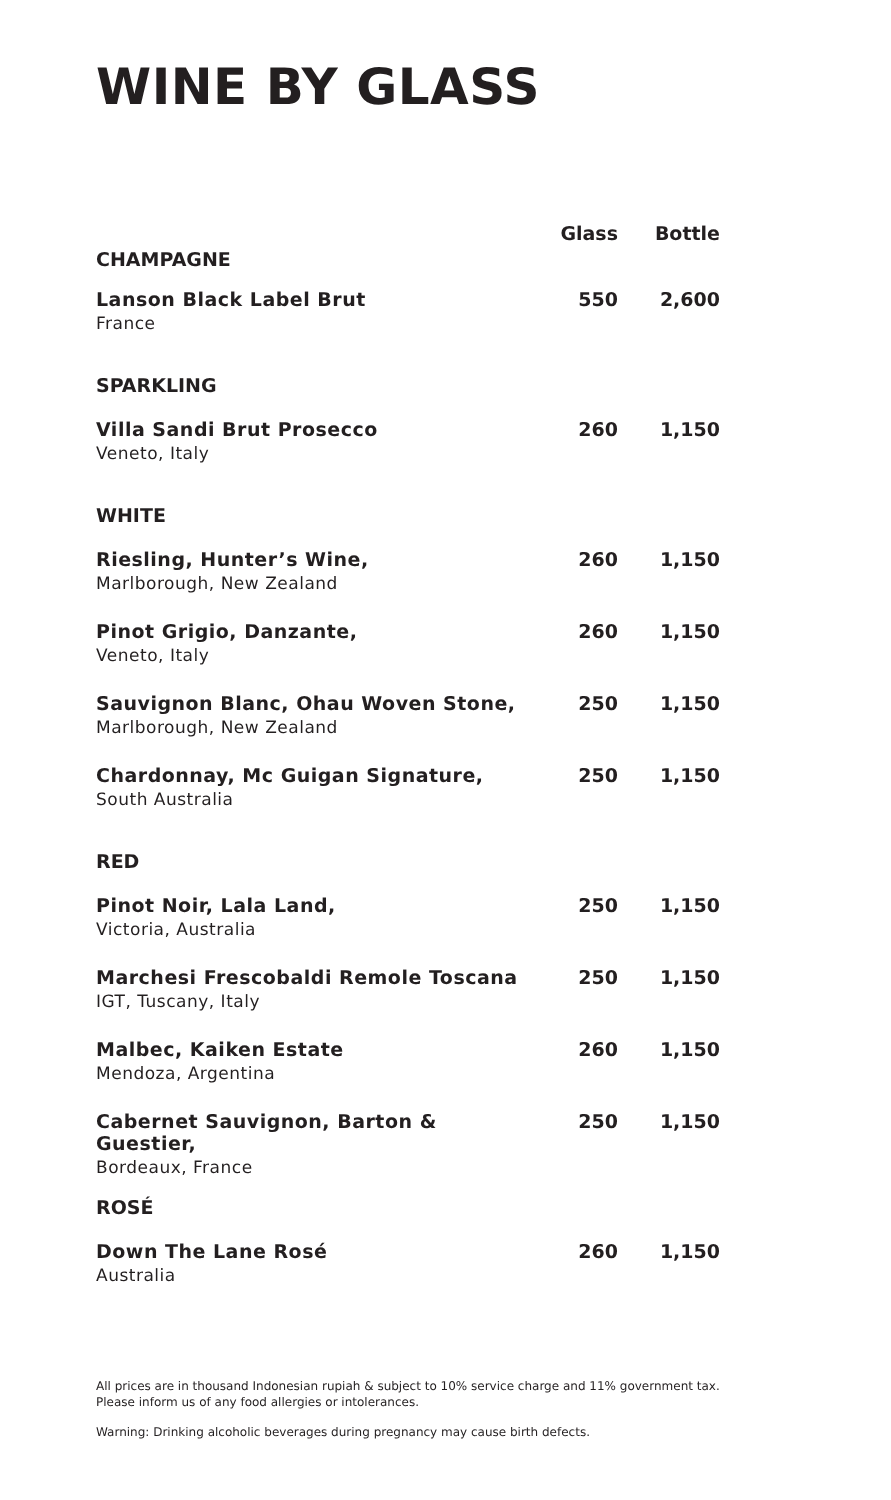WINE BY GLASS
| | Glass | Bottle |
| --- | --- | --- |
| CHAMPAGNE | | |
| Lanson Black Label Brut France | 550 | 2,600 |
| SPARKLING | | |
| Villa Sandi Brut Prosecco Veneto, Italy | 260 | 1,150 |
| WHITE | | |
| Riesling, Hunter’s Wine, Marlborough, New Zealand | 260 | 1,150 |
| Pinot Grigio, Danzante, Veneto, Italy | 260 | 1,150 |
| Sauvignon Blanc, Ohau Woven Stone, Marlborough, New Zealand | 250 | 1,150 |
| Chardonnay, Mc Guigan Signature, South Australia | 250 | 1,150 |
| RED | | |
| Pinot Noir, Lala Land, Victoria, Australia | 250 | 1,150 |
| Marchesi Frescobaldi Remole Toscana IGT, Tuscany, Italy | 250 | 1,150 |
| Malbec, Kaiken Estate Mendoza, Argentina | 260 | 1,150 |
| Cabernet Sauvignon, Barton & Guestier, Bordeaux, France | 250 | 1,150 |
| ROSÉ | | |
| Down The Lane Rosé Australia | 260 | 1,150 |
All prices are in thousand Indonesian rupiah & subject to 10% service charge and 11% government tax.
Please inform us of any food allergies or intolerances.
Warning: Drinking alcoholic beverages during pregnancy may cause birth defects.